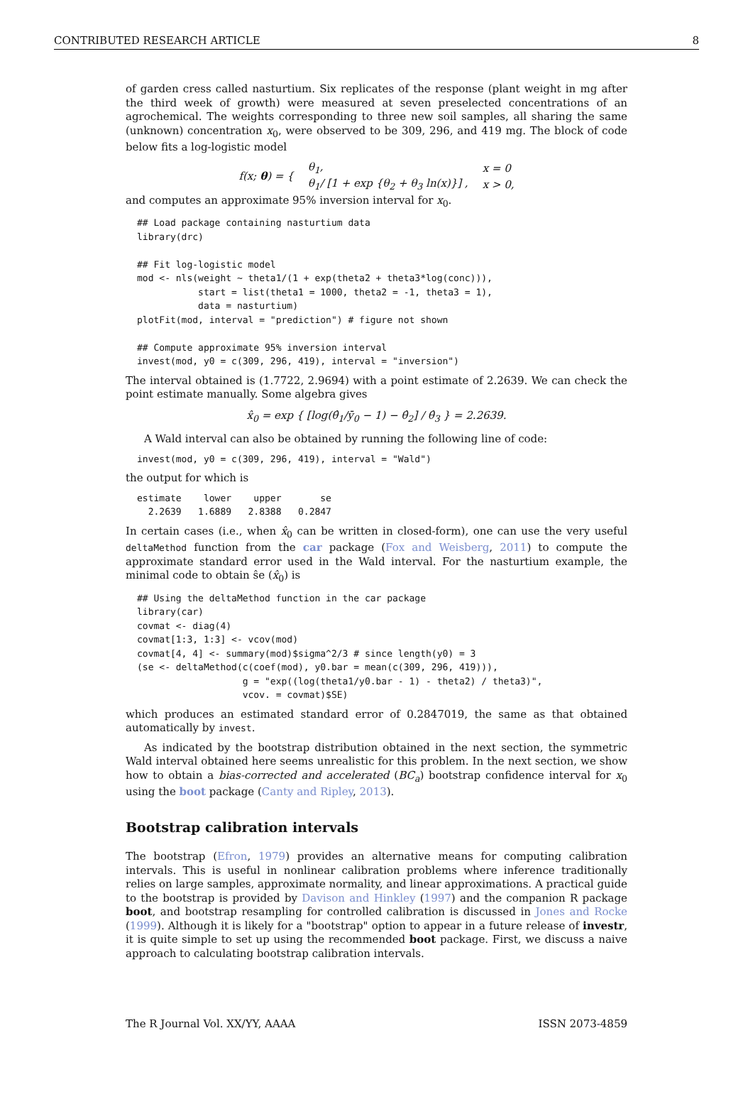CONTRIBUTED RESEARCH ARTICLE 8
of garden cress called nasturtium. Six replicates of the response (plant weight in mg after the third week of growth) were measured at seven preselected concentrations of an agrochemical. The weights corresponding to three new soil samples, all sharing the same (unknown) concentration x<sub>0</sub>, were observed to be 309, 296, and 419 mg. The block of code below fits a log-logistic model
| f(x; θ ) = { | θ<sub>1</sub>, | x = 0 |
| | θ<sub>1</sub>/ [1 + exp {θ<sub>2</sub> + θ<sub>3</sub> ln(x)}] , | x > 0, |
and computes an approximate 95% inversion interval for x<sub>0</sub>.
## Load package containing nasturtium data
library(drc)

## Fit log-logistic model
mod <- nls(weight ~ theta1/(1 + exp(theta2 + theta3*log(conc))),
           start = list(theta1 = 1000, theta2 = -1, theta3 = 1),
           data = nasturtium)
plotFit(mod, interval = "prediction") # figure not shown

## Compute approximate 95% inversion interval
invest(mod, y0 = c(309, 296, 419), interval = "inversion")
The interval obtained is (1.7722, 2.9694) with a point estimate of 2.2639. We can check the point estimate manually. Some algebra gives
x̂<sub>0</sub> = exp { [log(θ̂<sub>1</sub>/ȳ<sub>0</sub> − 1) − θ̂<sub>2</sub>] / θ̂<sub>3</sub> } = 2.2639.
A Wald interval can also be obtained by running the following line of code:
invest(mod, y0 = c(309, 296, 419), interval = "Wald")
the output for which is
estimate    lower    upper       se
  2.2639   1.6889   2.8388   0.2847
In certain cases (i.e., when x̂<sub>0</sub> can be written in closed-form), one can use the very useful deltaMethod function from the car package (Fox and Weisberg, 2011) to compute the approximate standard error used in the Wald interval. For the nasturtium example, the minimal code to obtain ŝe (x̂<sub>0</sub>) is
## Using the deltaMethod function in the car package
library(car)
covmat <- diag(4)
covmat[1:3, 1:3] <- vcov(mod)
covmat[4, 4] <- summary(mod)$sigma^2/3 # since length(y0) = 3
(se <- deltaMethod(c(coef(mod), y0.bar = mean(c(309, 296, 419))),
                   g = "exp((log(theta1/y0.bar - 1) - theta2) / theta3)",
                   vcov. = covmat)$SE)
which produces an estimated standard error of 0.2847019, the same as that obtained automatically by invest.
As indicated by the bootstrap distribution obtained in the next section, the symmetric Wald interval obtained here seems unrealistic for this problem. In the next section, we show how to obtain a bias-corrected and accelerated (BC<sub>a</sub>) bootstrap confidence interval for x<sub>0</sub> using the boot package (Canty and Ripley, 2013).
Bootstrap calibration intervals
The bootstrap (Efron, 1979) provides an alternative means for computing calibration intervals. This is useful in nonlinear calibration problems where inference traditionally relies on large samples, approximate normality, and linear approximations. A practical guide to the bootstrap is provided by Davison and Hinkley (1997) and the companion R package boot, and bootstrap resampling for controlled calibration is discussed in Jones and Rocke (1999). Although it is likely for a "bootstrap" option to appear in a future release of investr, it is quite simple to set up using the recommended boot package. First, we discuss a naive approach to calculating bootstrap calibration intervals.
The R Journal Vol. XX/YY, AAAA ISSN 2073-4859